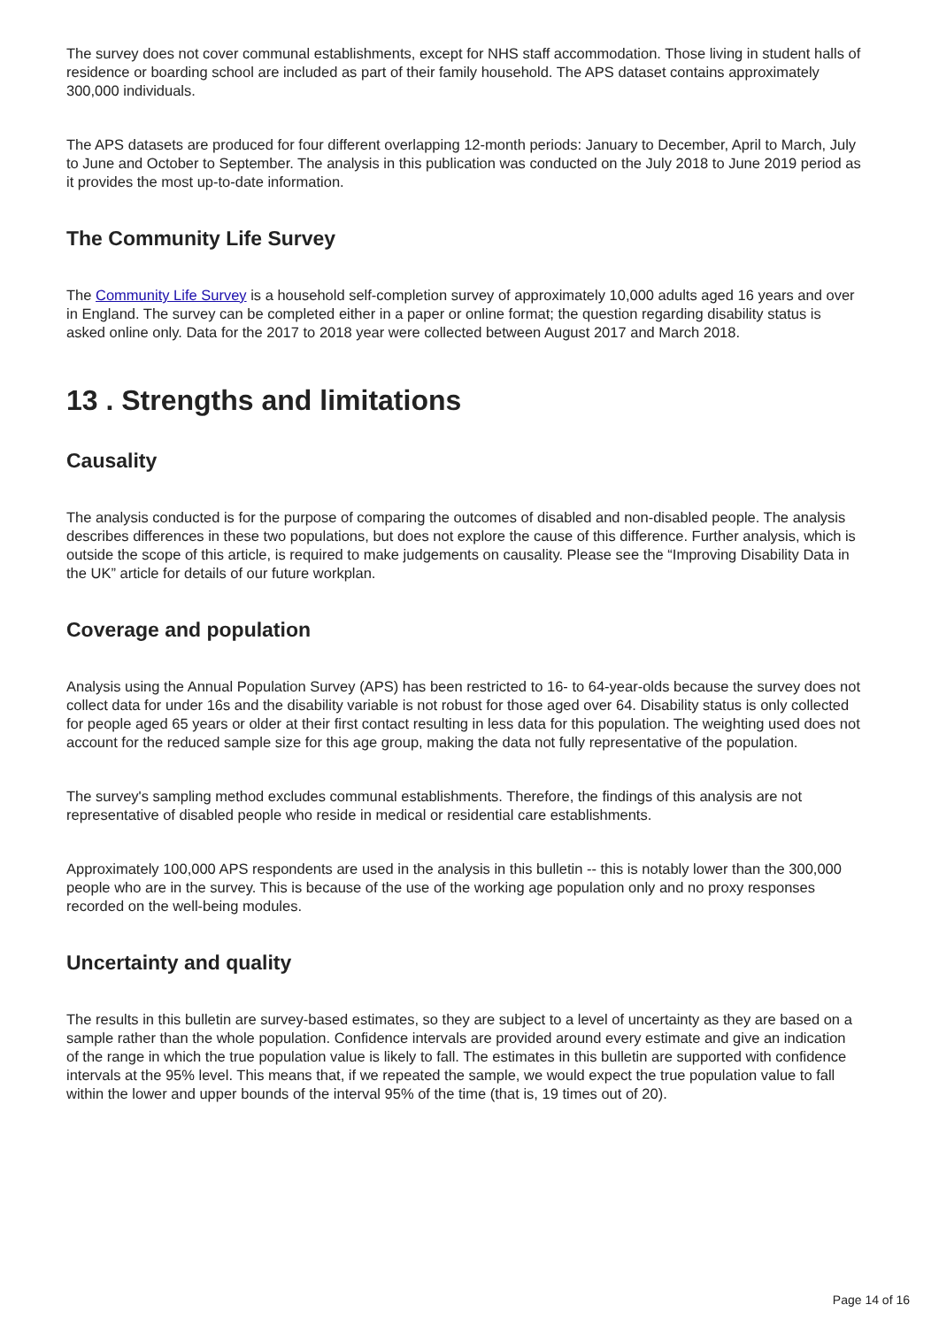The survey does not cover communal establishments, except for NHS staff accommodation. Those living in student halls of residence or boarding school are included as part of their family household. The APS dataset contains approximately 300,000 individuals.
The APS datasets are produced for four different overlapping 12-month periods: January to December, April to March, July to June and October to September. The analysis in this publication was conducted on the July 2018 to June 2019 period as it provides the most up-to-date information.
The Community Life Survey
The Community Life Survey is a household self-completion survey of approximately 10,000 adults aged 16 years and over in England. The survey can be completed either in a paper or online format; the question regarding disability status is asked online only. Data for the 2017 to 2018 year were collected between August 2017 and March 2018.
13 . Strengths and limitations
Causality
The analysis conducted is for the purpose of comparing the outcomes of disabled and non-disabled people. The analysis describes differences in these two populations, but does not explore the cause of this difference. Further analysis, which is outside the scope of this article, is required to make judgements on causality. Please see the “Improving Disability Data in the UK” article for details of our future workplan.
Coverage and population
Analysis using the Annual Population Survey (APS) has been restricted to 16- to 64-year-olds because the survey does not collect data for under 16s and the disability variable is not robust for those aged over 64. Disability status is only collected for people aged 65 years or older at their first contact resulting in less data for this population. The weighting used does not account for the reduced sample size for this age group, making the data not fully representative of the population.
The survey's sampling method excludes communal establishments. Therefore, the findings of this analysis are not representative of disabled people who reside in medical or residential care establishments.
Approximately 100,000 APS respondents are used in the analysis in this bulletin -- this is notably lower than the 300,000 people who are in the survey. This is because of the use of the working age population only and no proxy responses recorded on the well-being modules.
Uncertainty and quality
The results in this bulletin are survey-based estimates, so they are subject to a level of uncertainty as they are based on a sample rather than the whole population. Confidence intervals are provided around every estimate and give an indication of the range in which the true population value is likely to fall. The estimates in this bulletin are supported with confidence intervals at the 95% level. This means that, if we repeated the sample, we would expect the true population value to fall within the lower and upper bounds of the interval 95% of the time (that is, 19 times out of 20).
Page 14 of 16